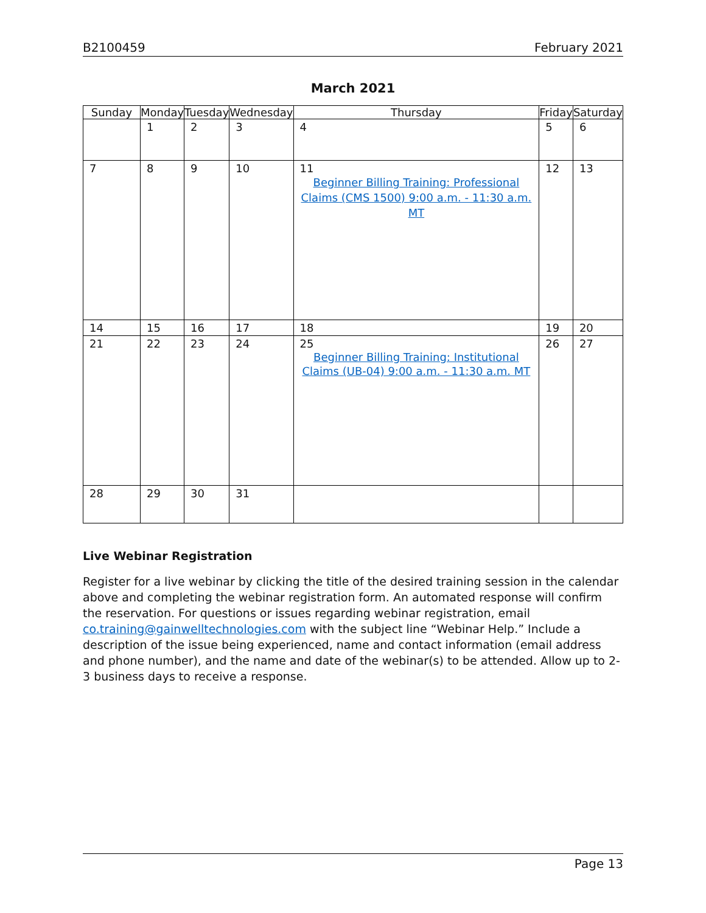B2100459 February 2021
March 2021
| Sunday | Monday | Tuesday | Wednesday | Thursday | Friday | Saturday |
| --- | --- | --- | --- | --- | --- | --- |
| | 1 | 2 | 3 | 4 | 5 | 6 |
| 7 | 8 | 9 | 10 | 11 Beginner Billing Training: Professional Claims (CMS 1500) 9:00 a.m. - 11:30 a.m. MT | 12 | 13 |
| 14 | 15 | 16 | 17 | 18 | 19 | 20 |
| 21 | 22 | 23 | 24 | 25 Beginner Billing Training: Institutional Claims (UB-04) 9:00 a.m. - 11:30 a.m. MT | 26 | 27 |
| 28 | 29 | 30 | 31 | | | |
Live Webinar Registration
Register for a live webinar by clicking the title of the desired training session in the calendar above and completing the webinar registration form. An automated response will confirm the reservation. For questions or issues regarding webinar registration, email co.training@gainwelltechnologies.com with the subject line “Webinar Help.” Include a description of the issue being experienced, name and contact information (email address and phone number), and the name and date of the webinar(s) to be attended. Allow up to 2-3 business days to receive a response.
Page 13